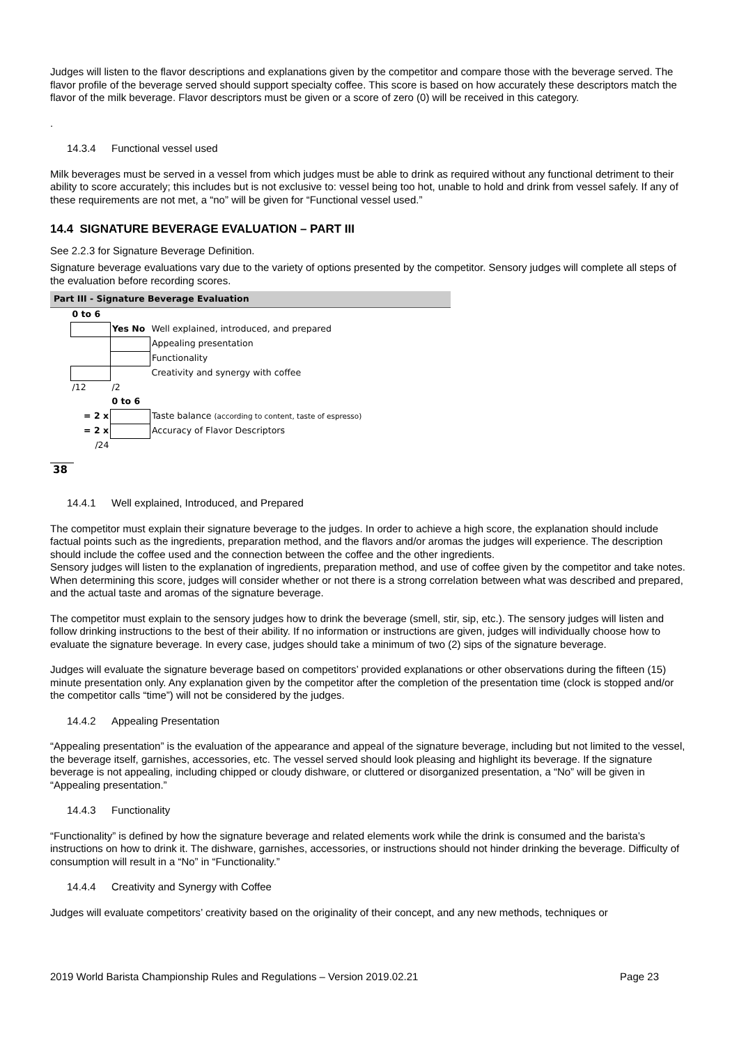Judges will listen to the flavor descriptions and explanations given by the competitor and compare those with the beverage served. The flavor profile of the beverage served should support specialty coffee. This score is based on how accurately these descriptors match the flavor of the milk beverage. Flavor descriptors must be given or a score of zero (0) will be received in this category.
.
14.3.4 Functional vessel used
Milk beverages must be served in a vessel from which judges must be able to drink as required without any functional detriment to their ability to score accurately; this includes but is not exclusive to: vessel being too hot, unable to hold and drink from vessel safely. If any of these requirements are not met, a “no” will be given for “Functional vessel used.”
14.4 SIGNATURE BEVERAGE EVALUATION – PART III
See 2.2.3 for Signature Beverage Definition.
Signature beverage evaluations vary due to the variety of options presented by the competitor. Sensory judges will complete all steps of the evaluation before recording scores.
Part III - Signature Beverage Evaluation
| | 0 to 6 | | | |
| | | Yes No | Well explained, introduced, and prepared | |
| | | | Appealing presentation | |
| | | | Functionality | |
| | | | Creativity and synergy with coffee | |
| | /12 | /2 | | |
| | | 0 to 6 | | |
| = 2 x | | | Taste balance (according to content, taste of espresso) | |
| = 2 x | | | Accuracy of Flavor Descriptors | |
| /24 | | | | |
38
14.4.1 Well explained, Introduced, and Prepared
The competitor must explain their signature beverage to the judges. In order to achieve a high score, the explanation should include factual points such as the ingredients, preparation method, and the flavors and/or aromas the judges will experience. The description should include the coffee used and the connection between the coffee and the other ingredients.
Sensory judges will listen to the explanation of ingredients, preparation method, and use of coffee given by the competitor and take notes. When determining this score, judges will consider whether or not there is a strong correlation between what was described and prepared, and the actual taste and aromas of the signature beverage.
The competitor must explain to the sensory judges how to drink the beverage (smell, stir, sip, etc.). The sensory judges will listen and follow drinking instructions to the best of their ability. If no information or instructions are given, judges will individually choose how to evaluate the signature beverage. In every case, judges should take a minimum of two (2) sips of the signature beverage.
Judges will evaluate the signature beverage based on competitors’ provided explanations or other observations during the fifteen (15) minute presentation only. Any explanation given by the competitor after the completion of the presentation time (clock is stopped and/or the competitor calls “time”) will not be considered by the judges.
14.4.2 Appealing Presentation
“Appealing presentation” is the evaluation of the appearance and appeal of the signature beverage, including but not limited to the vessel, the beverage itself, garnishes, accessories, etc. The vessel served should look pleasing and highlight its beverage. If the signature beverage is not appealing, including chipped or cloudy dishware, or cluttered or disorganized presentation, a “No” will be given in “Appealing presentation.”
14.4.3 Functionality
“Functionality” is defined by how the signature beverage and related elements work while the drink is consumed and the barista’s instructions on how to drink it. The dishware, garnishes, accessories, or instructions should not hinder drinking the beverage. Difficulty of consumption will result in a “No” in “Functionality.”
14.4.4 Creativity and Synergy with Coffee
Judges will evaluate competitors’ creativity based on the originality of their concept, and any new methods, techniques or
2019 World Barista Championship Rules and Regulations – Version 2019.02.21 Page 23